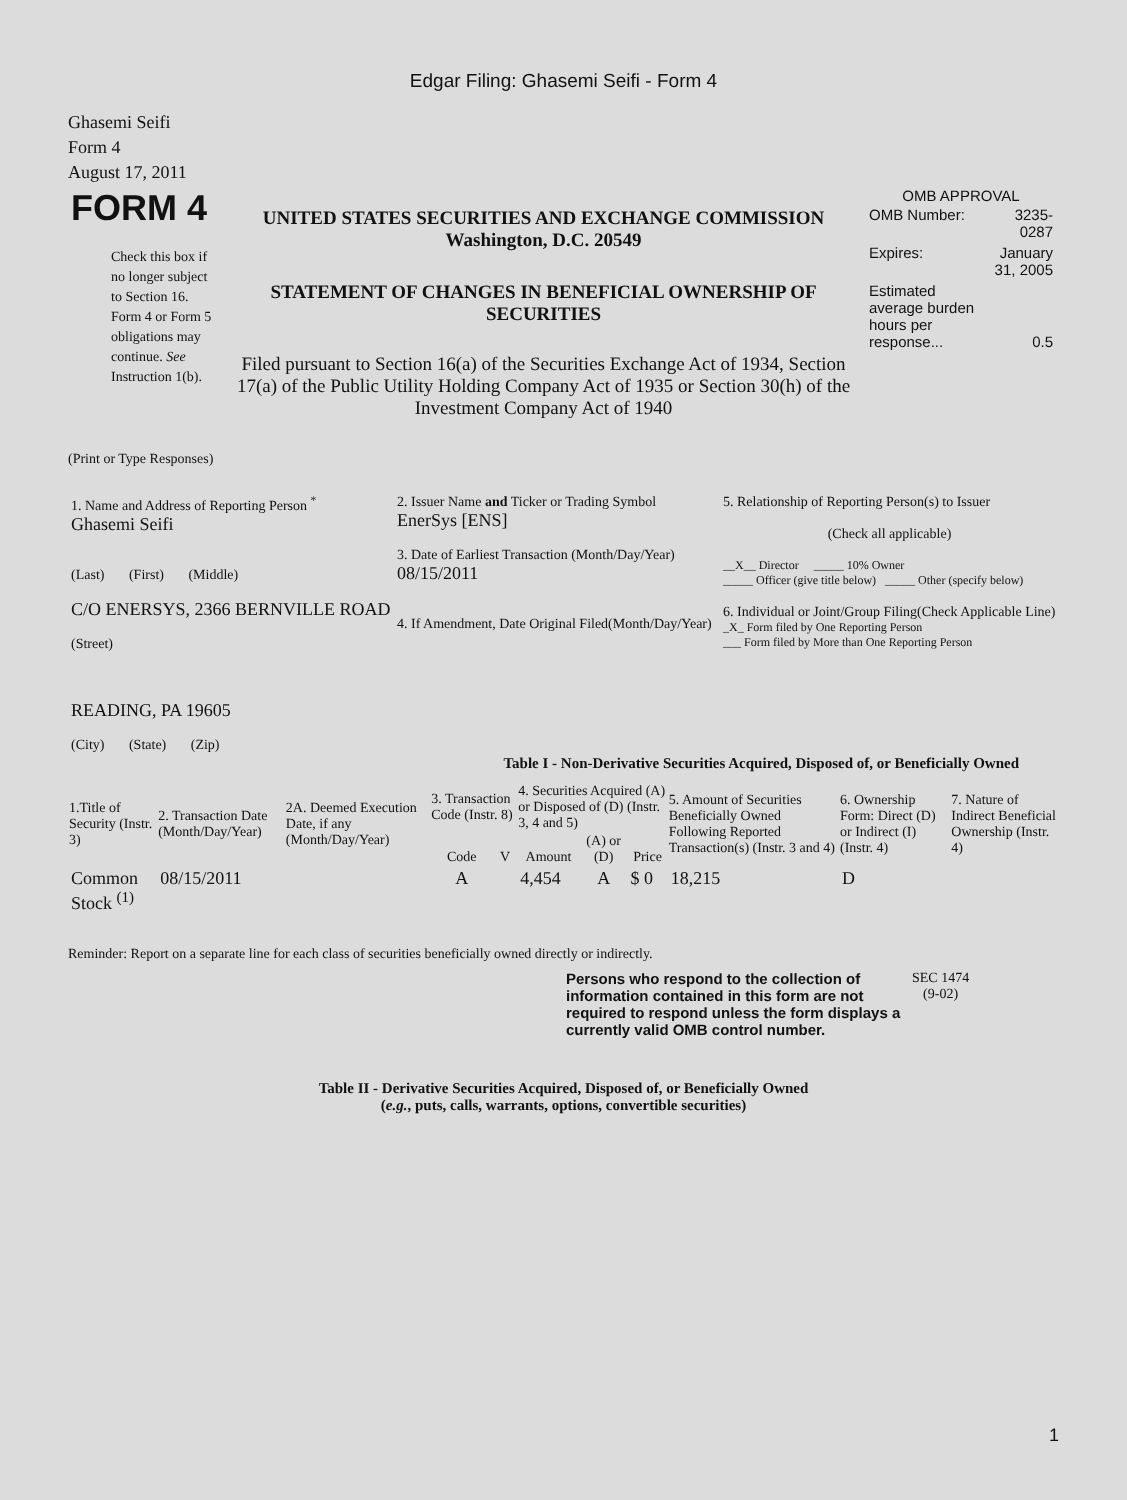Edgar Filing: Ghasemi Seifi - Form 4
Ghasemi Seifi
Form 4
August 17, 2011
| FORM 4 Check this box if no longer subject to Section 16. Form 4 or Form 5 obligations may continue. See Instruction 1(b). | UNITED STATES SECURITIES AND EXCHANGE COMMISSION Washington, D.C. 20549 STATEMENT OF CHANGES IN BENEFICIAL OWNERSHIP OF SECURITIES Filed pursuant to Section 16(a) of the Securities Exchange Act of 1934, Section 17(a) of the Public Utility Holding Company Act of 1935 or Section 30(h) of the Investment Company Act of 1940 | OMB APPROVAL / OMB Number: / 3235-0287 / / Expires: / January 31, 2005 / / Estimated average burden hours per response... / 0.5 / |
(Print or Type Responses)
| 1. Name and Address of Reporting Person <sup>*</sup> Ghasemi Seifi (Last) (First) (Middle) C/O ENERSYS, 2366 BERNVILLE ROAD (Street) READING, PA 19605 (City) (State) (Zip) | 2. Issuer Name and Ticker or Trading Symbol EnerSys [ENS] 3. Date of Earliest Transaction (Month/Day/Year) 08/15/2011 4. If Amendment, Date Original Filed(Month/Day/Year) | 5. Relationship of Reporting Person(s) to Issuer (Check all applicable) __X__ Director _____ 10% Owner _____ Officer (give title below) _____ Other (specify below) 6. Individual or Joint/Group Filing(Check Applicable Line) _X_ Form filed by One Reporting Person ___ Form filed by More than One Reporting Person |
Table I - Non-Derivative Securities Acquired, Disposed of, or Beneficially Owned
| 1.Title of Security (Instr. 3) | 2. Transaction Date (Month/Day/Year) | 2A. Deemed Execution Date, if any (Month/Day/Year) | 3. Transaction Code (Instr. 8) | | 4. Securities Acquired (A) or Disposed of (D) (Instr. 3, 4 and 5) | | | 5. Amount of Securities Beneficially Owned Following Reported Transaction(s) (Instr. 3 and 4) | 6. Ownership Form: Direct (D) or Indirect (I) (Instr. 4) | 7. Nature of Indirect Beneficial Ownership (Instr. 4) |
| --- | --- | --- | --- | --- | --- | --- | --- | --- | --- | --- |
| | | | Code | V | Amount | (A) or (D) | Price | | | |
| Common Stock <sup>(1)</sup> | 08/15/2011 | | A | | 4,454 | A | $ 0 | 18,215 | D | |
Reminder: Report on a separate line for each class of securities beneficially owned directly or indirectly.
| Persons who respond to the collection of information contained in this form are not required to respond unless the form displays a currently valid OMB control number. | SEC 1474 (9-02) |
Table II - Derivative Securities Acquired, Disposed of, or Beneficially Owned
(e.g., puts, calls, warrants, options, convertible securities)
1